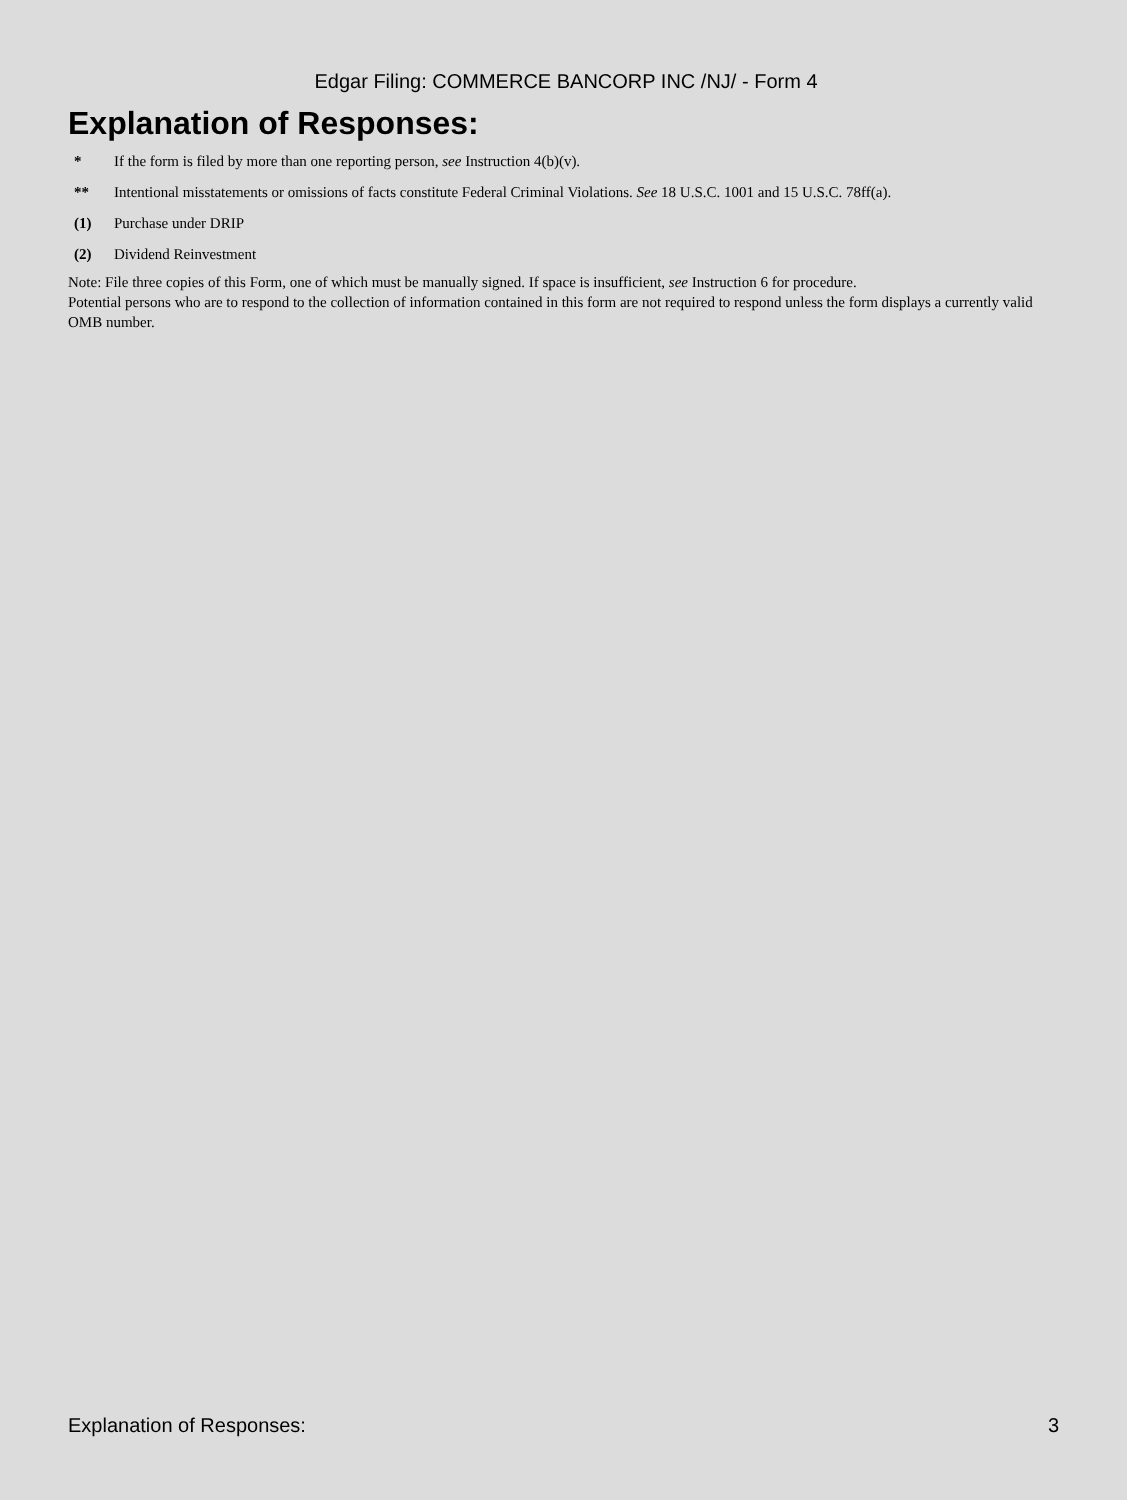Edgar Filing: COMMERCE BANCORP INC /NJ/ - Form 4
Explanation of Responses:
| * | If the form is filed by more than one reporting person, see Instruction 4(b)(v). |
| ** | Intentional misstatements or omissions of facts constitute Federal Criminal Violations. See 18 U.S.C. 1001 and 15 U.S.C. 78ff(a). |
| (1) | Purchase under DRIP |
| (2) | Dividend Reinvestment |
Note: File three copies of this Form, one of which must be manually signed. If space is insufficient, see Instruction 6 for procedure.
Potential persons who are to respond to the collection of information contained in this form are not required to respond unless the form displays a currently valid OMB number.
Explanation of Responses: 3